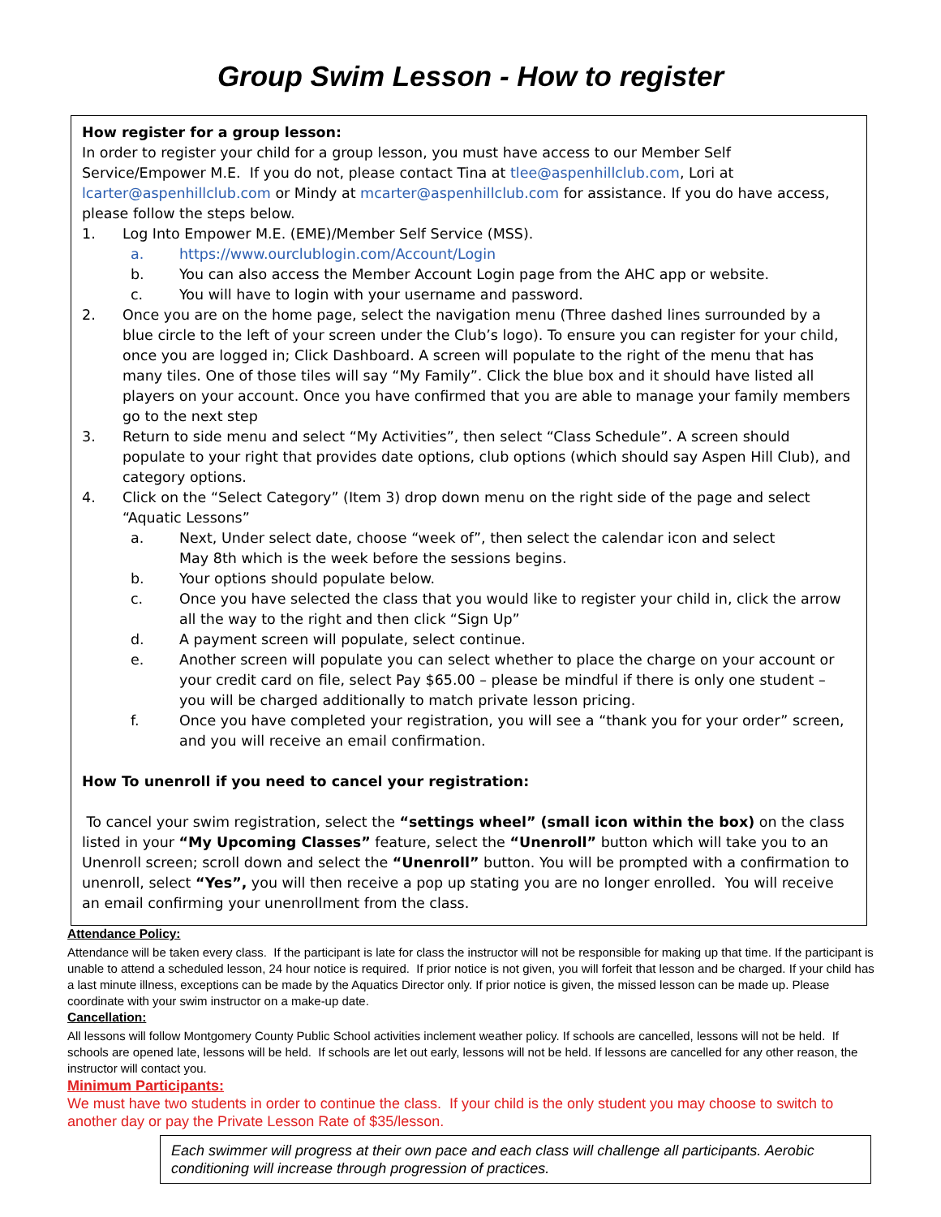Group Swim Lesson - How to register
How register for a group lesson:
In order to register your child for a group lesson, you must have access to our Member Self Service/Empower M.E. If you do not, please contact Tina at tlee@aspenhillclub.com, Lori at lcarter@aspenhillclub.com or Mindy at mcarter@aspenhillclub.com for assistance. If you do have access, please follow the steps below.
1. Log Into Empower M.E. (EME)/Member Self Service (MSS).
a. https://www.ourclublogin.com/Account/Login
b. You can also access the Member Account Login page from the AHC app or website.
c. You will have to login with your username and password.
2. Once you are on the home page, select the navigation menu (Three dashed lines surrounded by a blue circle to the left of your screen under the Club’s logo). To ensure you can register for your child, once you are logged in; Click Dashboard. A screen will populate to the right of the menu that has many tiles. One of those tiles will say “My Family”. Click the blue box and it should have listed all players on your account. Once you have confirmed that you are able to manage your family members go to the next step
3. Return to side menu and select “My Activities”, then select “Class Schedule”. A screen should populate to your right that provides date options, club options (which should say Aspen Hill Club), and category options.
4. Click on the “Select Category” (Item 3) drop down menu on the right side of the page and select “Aquatic Lessons”
a. Next, Under select date, choose “week of”, then select the calendar icon and select
May 8th which is the week before the sessions begins.
b. Your options should populate below.
c. Once you have selected the class that you would like to register your child in, click the arrow all the way to the right and then click “Sign Up”
d. A payment screen will populate, select continue.
e. Another screen will populate you can select whether to place the charge on your account or your credit card on file, select Pay $65.00 – please be mindful if there is only one student – you will be charged additionally to match private lesson pricing.
f. Once you have completed your registration, you will see a “thank you for your order” screen, and you will receive an email confirmation.
How To unenroll if you need to cancel your registration:
To cancel your swim registration, select the “settings wheel” (small icon within the box) on the class listed in your “My Upcoming Classes” feature, select the “Unenroll” button which will take you to an Unenroll screen; scroll down and select the “Unenroll” button. You will be prompted with a confirmation to unenroll, select “Yes”, you will then receive a pop up stating you are no longer enrolled. You will receive an email confirming your unenrollment from the class.
Attendance Policy:
Attendance will be taken every class. If the participant is late for class the instructor will not be responsible for making up that time. If the participant is unable to attend a scheduled lesson, 24 hour notice is required. If prior notice is not given, you will forfeit that lesson and be charged. If your child has a last minute illness, exceptions can be made by the Aquatics Director only. If prior notice is given, the missed lesson can be made up. Please coordinate with your swim instructor on a make-up date.
Cancellation:
All lessons will follow Montgomery County Public School activities inclement weather policy. If schools are cancelled, lessons will not be held. If schools are opened late, lessons will be held. If schools are let out early, lessons will not be held. If lessons are cancelled for any other reason, the instructor will contact you.
Minimum Participants:
We must have two students in order to continue the class. If your child is the only student you may choose to switch to another day or pay the Private Lesson Rate of $35/lesson.
Each swimmer will progress at their own pace and each class will challenge all participants. Aerobic conditioning will increase through progression of practices.